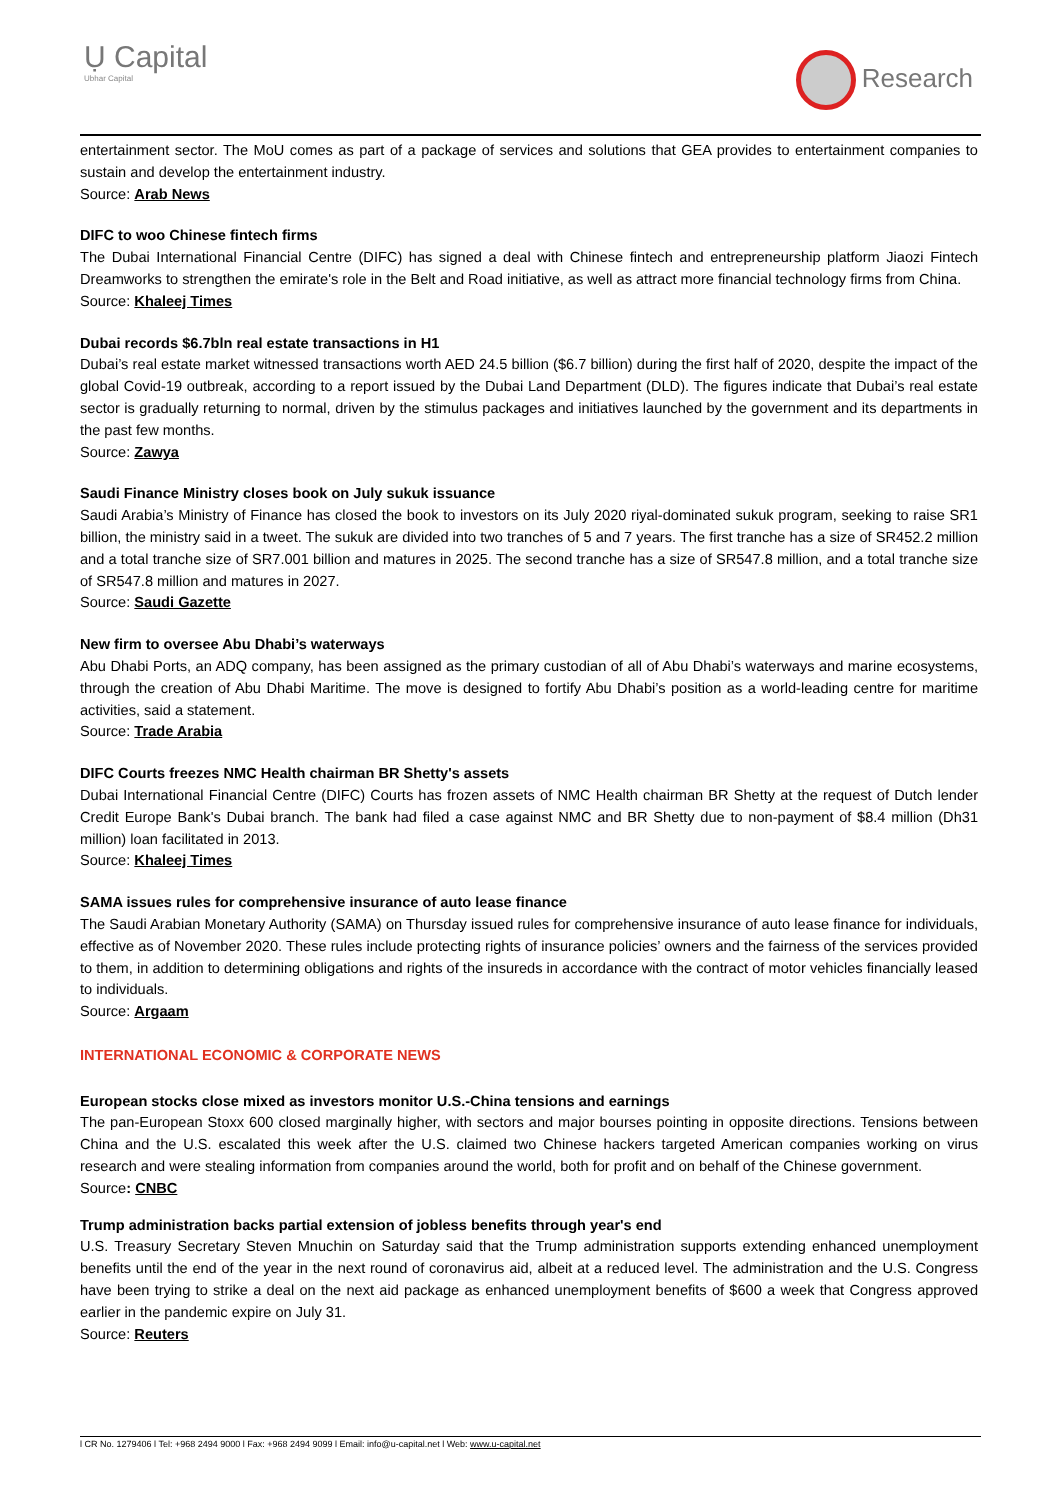Ụ Capital
Ubhar Capital
Research
entertainment sector. The MoU comes as part of a package of services and solutions that GEA provides to entertainment companies to sustain and develop the entertainment industry.
Source: Arab News
DIFC to woo Chinese fintech firms
The Dubai International Financial Centre (DIFC) has signed a deal with Chinese fintech and entrepreneurship platform Jiaozi Fintech Dreamworks to strengthen the emirate's role in the Belt and Road initiative, as well as attract more financial technology firms from China.
Source: Khaleej Times
Dubai records $6.7bln real estate transactions in H1
Dubai’s real estate market witnessed transactions worth AED 24.5 billion ($6.7 billion) during the first half of 2020, despite the impact of the global Covid-19 outbreak, according to a report issued by the Dubai Land Department (DLD). The figures indicate that Dubai’s real estate sector is gradually returning to normal, driven by the stimulus packages and initiatives launched by the government and its departments in the past few months.
Source: Zawya
Saudi Finance Ministry closes book on July sukuk issuance
Saudi Arabia’s Ministry of Finance has closed the book to investors on its July 2020 riyal-dominated sukuk program, seeking to raise SR1 billion, the ministry said in a tweet. The sukuk are divided into two tranches of 5 and 7 years. The first tranche has a size of SR452.2 million and a total tranche size of SR7.001 billion and matures in 2025. The second tranche has a size of SR547.8 million, and a total tranche size of SR547.8 million and matures in 2027.
Source: Saudi Gazette
New firm to oversee Abu Dhabi’s waterways
Abu Dhabi Ports, an ADQ company, has been assigned as the primary custodian of all of Abu Dhabi’s waterways and marine ecosystems, through the creation of Abu Dhabi Maritime. The move is designed to fortify Abu Dhabi’s position as a world-leading centre for maritime activities, said a statement.
Source: Trade Arabia
DIFC Courts freezes NMC Health chairman BR Shetty's assets
Dubai International Financial Centre (DIFC) Courts has frozen assets of NMC Health chairman BR Shetty at the request of Dutch lender Credit Europe Bank's Dubai branch. The bank had filed a case against NMC and BR Shetty due to non-payment of $8.4 million (Dh31 million) loan facilitated in 2013.
Source: Khaleej Times
SAMA issues rules for comprehensive insurance of auto lease finance
The Saudi Arabian Monetary Authority (SAMA) on Thursday issued rules for comprehensive insurance of auto lease finance for individuals, effective as of November 2020. These rules include protecting rights of insurance policies’ owners and the fairness of the services provided to them, in addition to determining obligations and rights of the insureds in accordance with the contract of motor vehicles financially leased to individuals.
Source: Argaam
INTERNATIONAL ECONOMIC & CORPORATE NEWS
European stocks close mixed as investors monitor U.S.-China tensions and earnings
The pan-European Stoxx 600 closed marginally higher, with sectors and major bourses pointing in opposite directions. Tensions between China and the U.S. escalated this week after the U.S. claimed two Chinese hackers targeted American companies working on virus research and were stealing information from companies around the world, both for profit and on behalf of the Chinese government.
Source: CNBC
Trump administration backs partial extension of jobless benefits through year's end
U.S. Treasury Secretary Steven Mnuchin on Saturday said that the Trump administration supports extending enhanced unemployment benefits until the end of the year in the next round of coronavirus aid, albeit at a reduced level. The administration and the U.S. Congress have been trying to strike a deal on the next aid package as enhanced unemployment benefits of $600 a week that Congress approved earlier in the pandemic expire on July 31.
Source: Reuters
l CR No. 1279406 l Tel: +968 2494 9000 l Fax: +968 2494 9099 l Email: info@u-capital.net l Web: www.u-capital.net